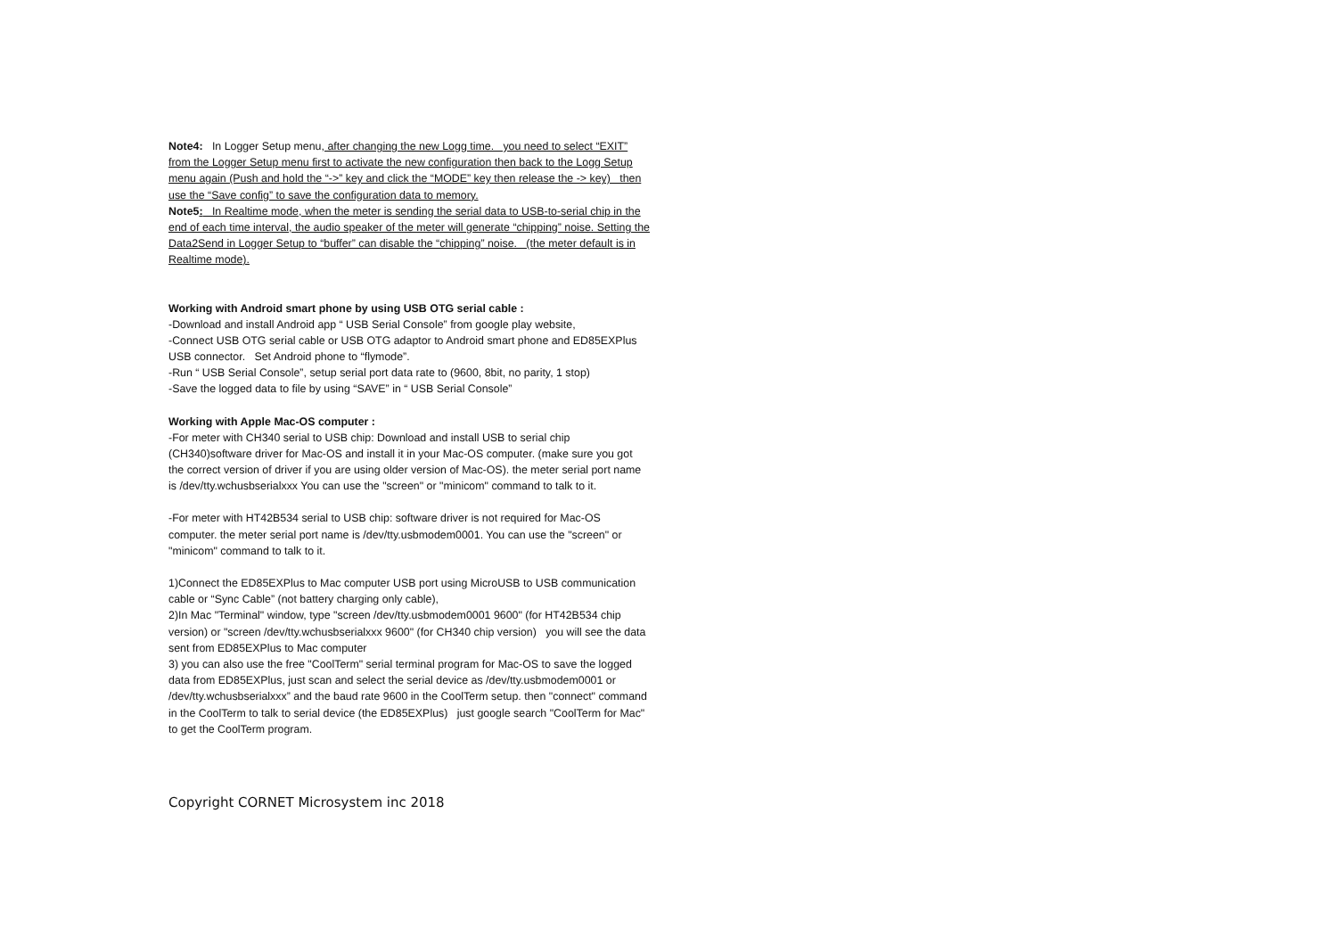Note4: In Logger Setup menu, after changing the new Logg time. you need to select “EXIT” from the Logger Setup menu first to activate the new configuration then back to the Logg Setup menu again (Push and hold the “->” key and click the “MODE” key then release the -> key) then use the “Save config” to save the configuration data to memory.
Note5: In Realtime mode, when the meter is sending the serial data to USB-to-serial chip in the end of each time interval, the audio speaker of the meter will generate “chipping” noise. Setting the Data2Send in Logger Setup to “buffer” can disable the “chipping” noise. (the meter default is in Realtime mode).
Working with Android smart phone by using USB OTG serial cable :
-Download and install Android app “ USB Serial Console” from google play website,
-Connect USB OTG serial cable or USB OTG adaptor to Android smart phone and ED85EXPlus USB connector. Set Android phone to “flymode”.
-Run “ USB Serial Console”, setup serial port data rate to (9600, 8bit, no parity, 1 stop)
-Save the logged data to file by using “SAVE” in “ USB Serial Console”
Working with Apple Mac-OS computer :
-For meter with CH340 serial to USB chip: Download and install USB to serial chip (CH340)software driver for Mac-OS and install it in your Mac-OS computer. (make sure you got the correct version of driver if you are using older version of Mac-OS). the meter serial port name is /dev/tty.wchusbserialxxx You can use the "screen" or "minicom" command to talk to it.
-For meter with HT42B534 serial to USB chip: software driver is not required for Mac-OS computer. the meter serial port name is /dev/tty.usbmodem0001. You can use the "screen" or "minicom" command to talk to it.
1)Connect the ED85EXPlus to Mac computer USB port using MicroUSB to USB communication cable or “Sync Cable” (not battery charging only cable),
2)In Mac "Terminal" window, type "screen /dev/tty.usbmodem0001 9600" (for HT42B534 chip version) or "screen /dev/tty.wchusbserialxxx 9600" (for CH340 chip version) you will see the data sent from ED85EXPlus to Mac computer
3) you can also use the free "CoolTerm" serial terminal program for Mac-OS to save the logged data from ED85EXPlus, just scan and select the serial device as /dev/tty.usbmodem0001 or /dev/tty.wchusbserialxxx” and the baud rate 9600 in the CoolTerm setup. then "connect" command in the CoolTerm to talk to serial device (the ED85EXPlus) just google search "CoolTerm for Mac" to get the CoolTerm program.
Copyright CORNET Microsystem inc 2018